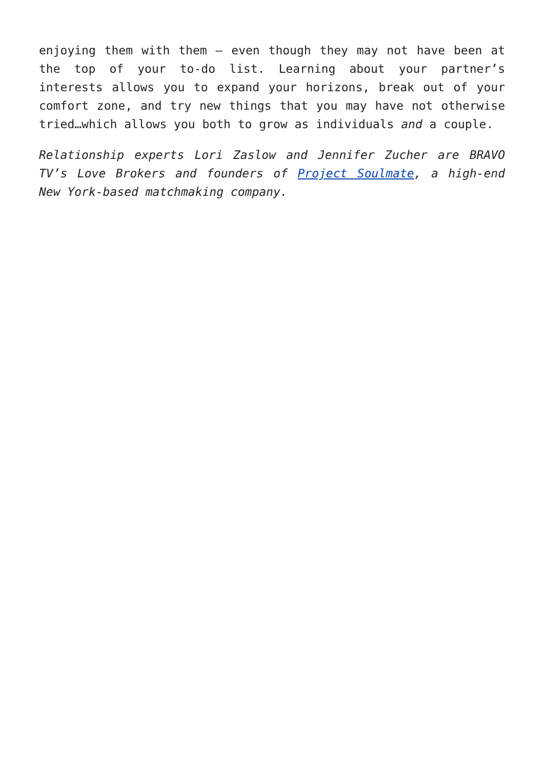enjoying them with them – even though they may not have been at the top of your to-do list. Learning about your partner’s interests allows you to expand your horizons, break out of your comfort zone, and try new things that you may have not otherwise tried…which allows you both to grow as individuals and a couple.
Relationship experts Lori Zaslow and Jennifer Zucher are BRAVO TV’s Love Brokers and founders of Project Soulmate, a high-end New York-based matchmaking company.